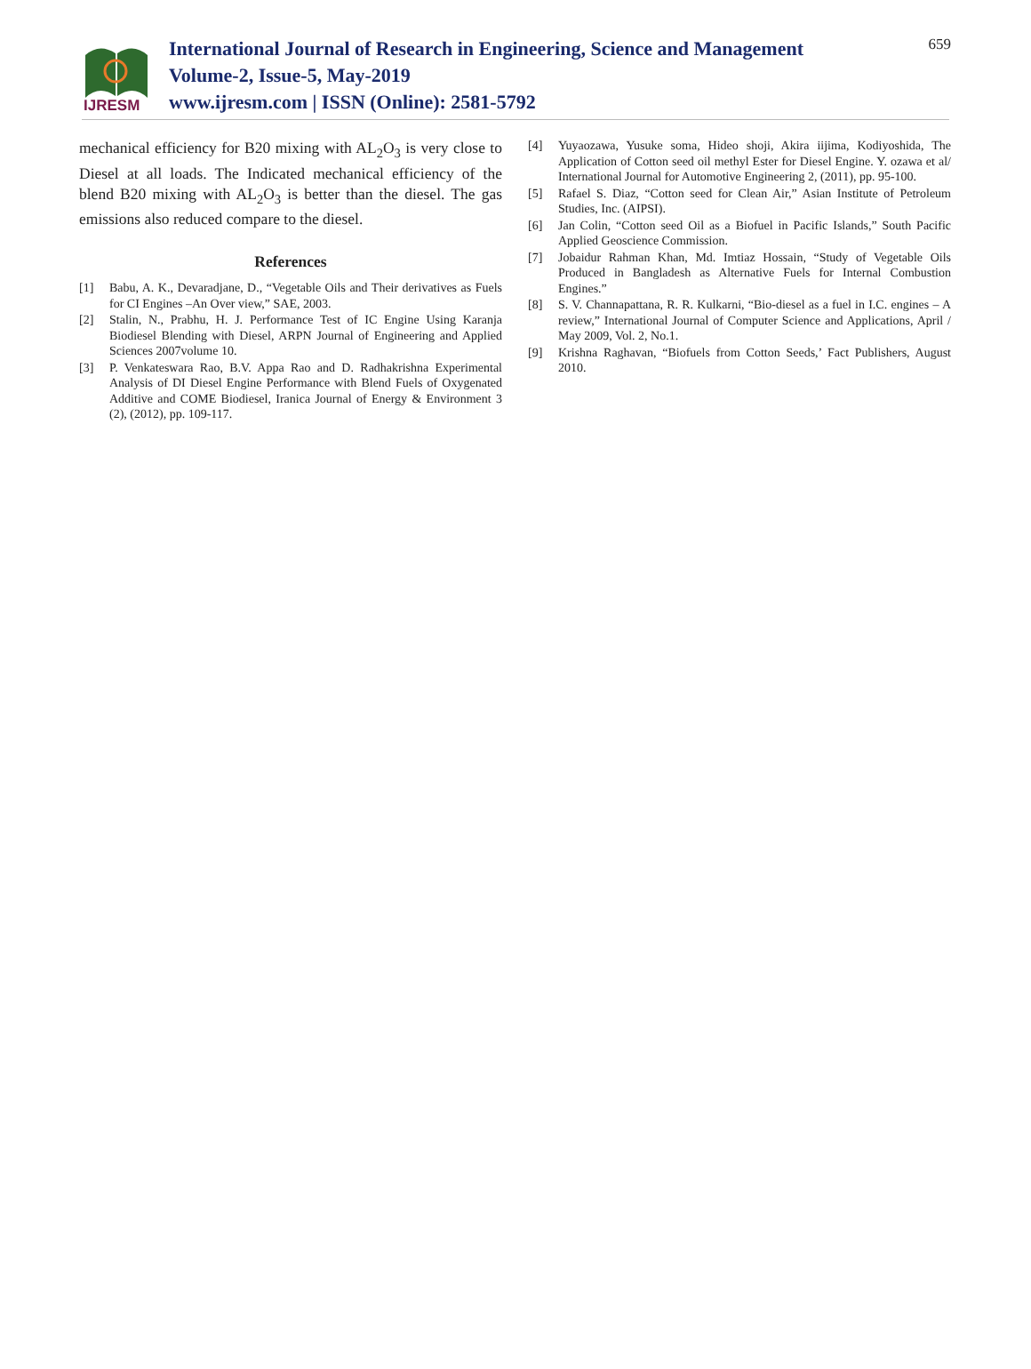IJRESM
International Journal of Research in Engineering, Science and Management
Volume-2, Issue-5, May-2019
www.ijresm.com | ISSN (Online): 2581-5792
659
mechanical efficiency for B20 mixing with AL<sub>2</sub>O<sub>3</sub> is very close to Diesel at all loads. The Indicated mechanical efficiency of the blend B20 mixing with AL<sub>2</sub>O<sub>3</sub> is better than the diesel. The gas emissions also reduced compare to the diesel.
References
[1] Babu, A. K., Devaradjane, D., “Vegetable Oils and Their derivatives as Fuels for CI Engines –An Over view,” SAE, 2003.
[2] Stalin, N., Prabhu, H. J. Performance Test of IC Engine Using Karanja Biodiesel Blending with Diesel, ARPN Journal of Engineering and Applied Sciences 2007volume 10.
[3] P. Venkateswara Rao, B.V. Appa Rao and D. Radhakrishna Experimental Analysis of DI Diesel Engine Performance with Blend Fuels of Oxygenated Additive and COME Biodiesel, Iranica Journal of Energy & Environment 3 (2), (2012), pp. 109-117.
[4] Yuyaozawa, Yusuke soma, Hideo shoji, Akira iijima, Kodiyoshida, The Application of Cotton seed oil methyl Ester for Diesel Engine. Y. ozawa et al/ International Journal for Automotive Engineering 2, (2011), pp. 95-100.
[5] Rafael S. Diaz, “Cotton seed for Clean Air,” Asian Institute of Petroleum Studies, Inc. (AIPSI).
[6] Jan Colin, “Cotton seed Oil as a Biofuel in Pacific Islands,” South Pacific Applied Geoscience Commission.
[7] Jobaidur Rahman Khan, Md. Imtiaz Hossain, “Study of Vegetable Oils Produced in Bangladesh as Alternative Fuels for Internal Combustion Engines.”
[8] S. V. Channapattana, R. R. Kulkarni, “Bio-diesel as a fuel in I.C. engines – A review,” International Journal of Computer Science and Applications, April / May 2009, Vol. 2, No.1.
[9] Krishna Raghavan, “Biofuels from Cotton Seeds,’ Fact Publishers, August 2010.